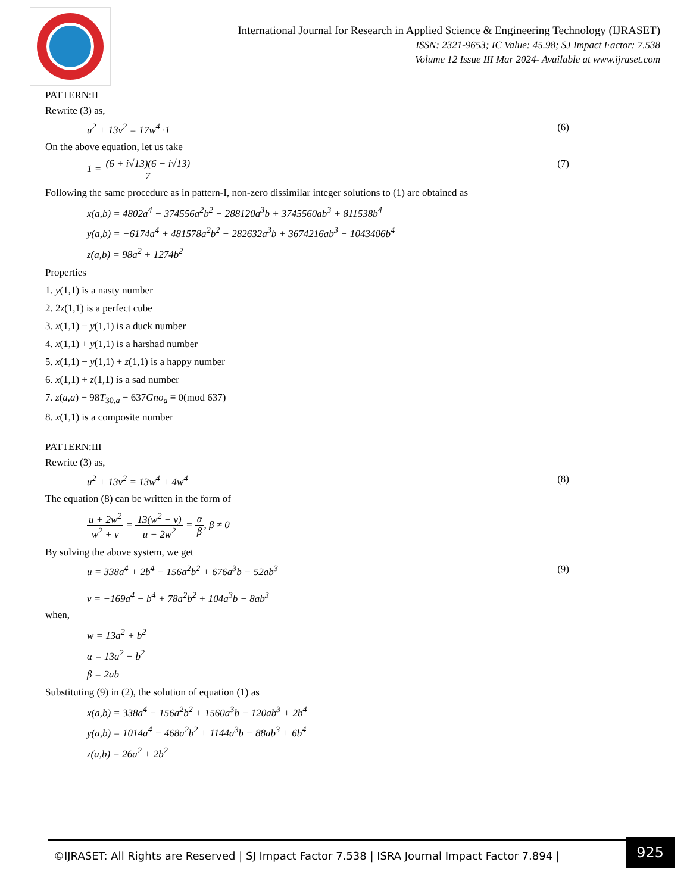International Journal for Research in Applied Science & Engineering Technology (IJRASET)
ISSN: 2321-9653; IC Value: 45.98; SJ Impact Factor: 7.538
Volume 12 Issue III Mar 2024- Available at www.ijraset.com
PATTERN:II
Rewrite (3) as,
u<sup>2</sup> + 13v<sup>2</sup> = 17w<sup>4</sup> ·1 (6)
On the above equation, let us take
1 = (6 + i√13)(6 − i√13) 7 (7)
Following the same procedure as in pattern-I, non-zero dissimilar integer solutions to (1) are obtained as
x(a,b) = 4802a<sup>4</sup> − 374556a<sup>2</sup>b<sup>2</sup> − 288120a<sup>3</sup>b + 3745560ab<sup>3</sup> + 811538b<sup>4</sup>
y(a,b) = −6174a<sup>4</sup> + 481578a<sup>2</sup>b<sup>2</sup> − 282632a<sup>3</sup>b + 3674216ab<sup>3</sup> − 1043406b<sup>4</sup>
z(a,b) = 98a<sup>2</sup> + 1274b<sup>2</sup>
Properties
1. y(1,1) is a nasty number
2. 2z(1,1) is a perfect cube
3. x(1,1) − y(1,1) is a duck number
4. x(1,1) + y(1,1) is a harshad number
5. x(1,1) − y(1,1) + z(1,1) is a happy number
6. x(1,1) + z(1,1) is a sad number
7. z(a,a) − 98T<sub>30,a</sub> − 637Gno<sub>a</sub> ≡ 0(mod 637)
8. x(1,1) is a composite number
PATTERN:III
Rewrite (3) as,
u<sup>2</sup> + 13v<sup>2</sup> = 13w<sup>4</sup> + 4w<sup>4</sup> (8)
The equation (8) can be written in the form of
u + 2w<sup>2</sup> w<sup>2</sup> + v = 13(w<sup>2</sup> − v) u − 2w<sup>2</sup> = α β, β ≠ 0
By solving the above system, we get
u = 338a<sup>4</sup> + 2b<sup>4</sup> − 156a<sup>2</sup>b<sup>2</sup> + 676a<sup>3</sup>b − 52ab<sup>3</sup>
v = −169a<sup>4</sup> − b<sup>4</sup> + 78a<sup>2</sup>b<sup>2</sup> + 104a<sup>3</sup>b − 8ab<sup>3</sup> (9)
when,
w = 13a<sup>2</sup> + b<sup>2</sup>
α = 13a<sup>2</sup> − b<sup>2</sup>
β = 2ab
Substituting (9) in (2), the solution of equation (1) as
x(a,b) = 338a<sup>4</sup> − 156a<sup>2</sup>b<sup>2</sup> + 1560a<sup>3</sup>b − 120ab<sup>3</sup> + 2b<sup>4</sup>
y(a,b) = 1014a<sup>4</sup> − 468a<sup>2</sup>b<sup>2</sup> + 1144a<sup>3</sup>b − 88ab<sup>3</sup> + 6b<sup>4</sup>
z(a,b) = 26a<sup>2</sup> + 2b<sup>2</sup>
©IJRASET: All Rights are Reserved | SJ Impact Factor 7.538 | ISRA Journal Impact Factor 7.894 |
925